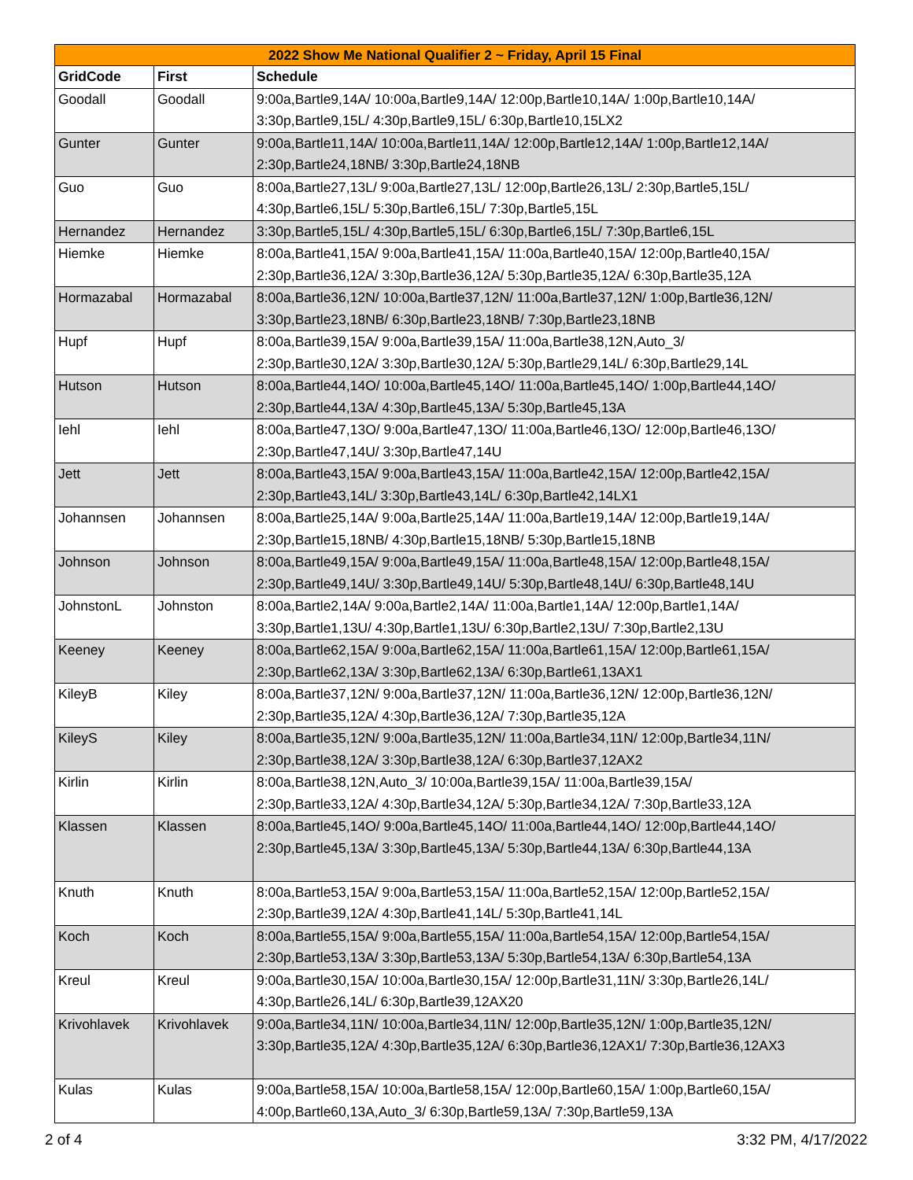| 2022 Show Me National Qualifier 2 ~ Friday, April 15 Final | | |
| --- | --- | --- |
| GridCode | First | Schedule |
| Goodall | Goodall | 9:00a,Bartle9,14A/ 10:00a,Bartle9,14A/ 12:00p,Bartle10,14A/ 1:00p,Bartle10,14A/ 3:30p,Bartle9,15L/ 4:30p,Bartle9,15L/ 6:30p,Bartle10,15LX2 |
| Gunter | Gunter | 9:00a,Bartle11,14A/ 10:00a,Bartle11,14A/ 12:00p,Bartle12,14A/ 1:00p,Bartle12,14A/ 2:30p,Bartle24,18NB/ 3:30p,Bartle24,18NB |
| Guo | Guo | 8:00a,Bartle27,13L/ 9:00a,Bartle27,13L/ 12:00p,Bartle26,13L/ 2:30p,Bartle5,15L/ 4:30p,Bartle6,15L/ 5:30p,Bartle6,15L/ 7:30p,Bartle5,15L |
| Hernandez | Hernandez | 3:30p,Bartle5,15L/ 4:30p,Bartle5,15L/ 6:30p,Bartle6,15L/ 7:30p,Bartle6,15L |
| Hiemke | Hiemke | 8:00a,Bartle41,15A/ 9:00a,Bartle41,15A/ 11:00a,Bartle40,15A/ 12:00p,Bartle40,15A/ 2:30p,Bartle36,12A/ 3:30p,Bartle36,12A/ 5:30p,Bartle35,12A/ 6:30p,Bartle35,12A |
| Hormazabal | Hormazabal | 8:00a,Bartle36,12N/ 10:00a,Bartle37,12N/ 11:00a,Bartle37,12N/ 1:00p,Bartle36,12N/ 3:30p,Bartle23,18NB/ 6:30p,Bartle23,18NB/ 7:30p,Bartle23,18NB |
| Hupf | Hupf | 8:00a,Bartle39,15A/ 9:00a,Bartle39,15A/ 11:00a,Bartle38,12N,Auto_3/ 2:30p,Bartle30,12A/ 3:30p,Bartle30,12A/ 5:30p,Bartle29,14L/ 6:30p,Bartle29,14L |
| Hutson | Hutson | 8:00a,Bartle44,14O/ 10:00a,Bartle45,14O/ 11:00a,Bartle45,14O/ 1:00p,Bartle44,14O/ 2:30p,Bartle44,13A/ 4:30p,Bartle45,13A/ 5:30p,Bartle45,13A |
| Iehl | Iehl | 8:00a,Bartle47,13O/ 9:00a,Bartle47,13O/ 11:00a,Bartle46,13O/ 12:00p,Bartle46,13O/ 2:30p,Bartle47,14U/ 3:30p,Bartle47,14U |
| Jett | Jett | 8:00a,Bartle43,15A/ 9:00a,Bartle43,15A/ 11:00a,Bartle42,15A/ 12:00p,Bartle42,15A/ 2:30p,Bartle43,14L/ 3:30p,Bartle43,14L/ 6:30p,Bartle42,14LX1 |
| Johannsen | Johannsen | 8:00a,Bartle25,14A/ 9:00a,Bartle25,14A/ 11:00a,Bartle19,14A/ 12:00p,Bartle19,14A/ 2:30p,Bartle15,18NB/ 4:30p,Bartle15,18NB/ 5:30p,Bartle15,18NB |
| Johnson | Johnson | 8:00a,Bartle49,15A/ 9:00a,Bartle49,15A/ 11:00a,Bartle48,15A/ 12:00p,Bartle48,15A/ 2:30p,Bartle49,14U/ 3:30p,Bartle49,14U/ 5:30p,Bartle48,14U/ 6:30p,Bartle48,14U |
| JohnstonL | Johnston | 8:00a,Bartle2,14A/ 9:00a,Bartle2,14A/ 11:00a,Bartle1,14A/ 12:00p,Bartle1,14A/ 3:30p,Bartle1,13U/ 4:30p,Bartle1,13U/ 6:30p,Bartle2,13U/ 7:30p,Bartle2,13U |
| Keeney | Keeney | 8:00a,Bartle62,15A/ 9:00a,Bartle62,15A/ 11:00a,Bartle61,15A/ 12:00p,Bartle61,15A/ 2:30p,Bartle62,13A/ 3:30p,Bartle62,13A/ 6:30p,Bartle61,13AX1 |
| KileyB | Kiley | 8:00a,Bartle37,12N/ 9:00a,Bartle37,12N/ 11:00a,Bartle36,12N/ 12:00p,Bartle36,12N/ 2:30p,Bartle35,12A/ 4:30p,Bartle36,12A/ 7:30p,Bartle35,12A |
| KileyS | Kiley | 8:00a,Bartle35,12N/ 9:00a,Bartle35,12N/ 11:00a,Bartle34,11N/ 12:00p,Bartle34,11N/ 2:30p,Bartle38,12A/ 3:30p,Bartle38,12A/ 6:30p,Bartle37,12AX2 |
| Kirlin | Kirlin | 8:00a,Bartle38,12N,Auto_3/ 10:00a,Bartle39,15A/ 11:00a,Bartle39,15A/ 2:30p,Bartle33,12A/ 4:30p,Bartle34,12A/ 5:30p,Bartle34,12A/ 7:30p,Bartle33,12A |
| Klassen | Klassen | 8:00a,Bartle45,14O/ 9:00a,Bartle45,14O/ 11:00a,Bartle44,14O/ 12:00p,Bartle44,14O/ 2:30p,Bartle45,13A/ 3:30p,Bartle45,13A/ 5:30p,Bartle44,13A/ 6:30p,Bartle44,13A |
| Knuth | Knuth | 8:00a,Bartle53,15A/ 9:00a,Bartle53,15A/ 11:00a,Bartle52,15A/ 12:00p,Bartle52,15A/ 2:30p,Bartle39,12A/ 4:30p,Bartle41,14L/ 5:30p,Bartle41,14L |
| Koch | Koch | 8:00a,Bartle55,15A/ 9:00a,Bartle55,15A/ 11:00a,Bartle54,15A/ 12:00p,Bartle54,15A/ 2:30p,Bartle53,13A/ 3:30p,Bartle53,13A/ 5:30p,Bartle54,13A/ 6:30p,Bartle54,13A |
| Kreul | Kreul | 9:00a,Bartle30,15A/ 10:00a,Bartle30,15A/ 12:00p,Bartle31,11N/ 3:30p,Bartle26,14L/ 4:30p,Bartle26,14L/ 6:30p,Bartle39,12AX20 |
| Krivohlavek | Krivohlavek | 9:00a,Bartle34,11N/ 10:00a,Bartle34,11N/ 12:00p,Bartle35,12N/ 1:00p,Bartle35,12N/ 3:30p,Bartle35,12A/ 4:30p,Bartle35,12A/ 6:30p,Bartle36,12AX1/ 7:30p,Bartle36,12AX3 |
| Kulas | Kulas | 9:00a,Bartle58,15A/ 10:00a,Bartle58,15A/ 12:00p,Bartle60,15A/ 1:00p,Bartle60,15A/ 4:00p,Bartle60,13A,Auto_3/ 6:30p,Bartle59,13A/ 7:30p,Bartle59,13A |
2 of 4 3:32 PM, 4/17/2022